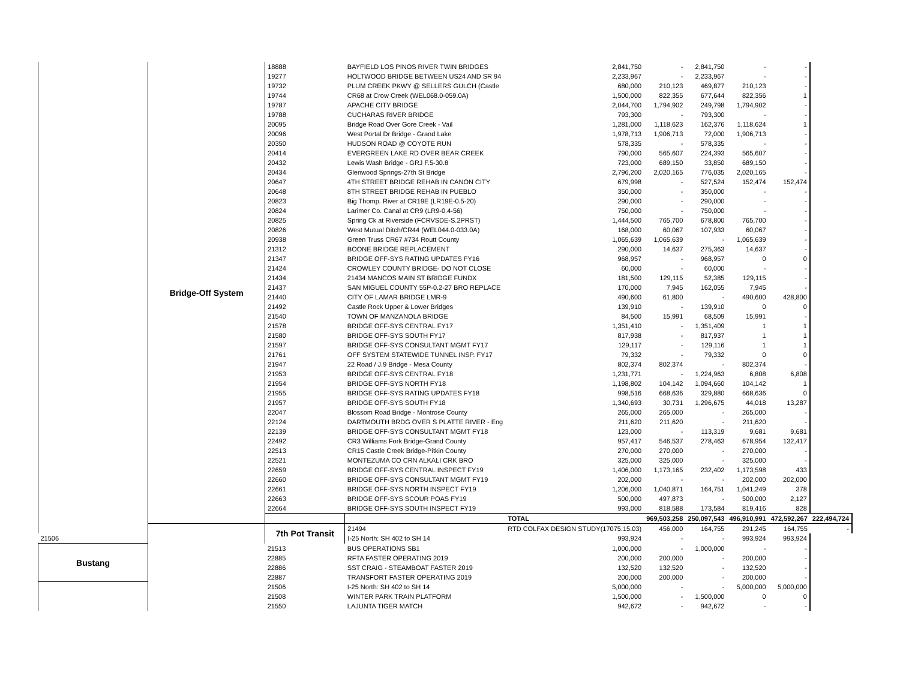| | Bridge-Off System | 18888 | BAYFIELD LOS PINOS RIVER TWIN BRIDGES | 2,841,750 | - | 2,841,750 | - | - | |
| | | 19277 | HOLTWOOD BRIDGE BETWEEN US24 AND SR 94 | 2,233,967 | - | 2,233,967 | - | - | |
| | | 19732 | PLUM CREEK PKWY @ SELLERS GULCH (Castle | 680,000 | 210,123 | 469,877 | 210,123 | - | |
| | | 19744 | CR68 at Crow Creek (WEL068.0-059.0A) | 1,500,000 | 822,355 | 677,644 | 822,356 | 1 | |
| | | 19787 | APACHE CITY BRIDGE | 2,044,700 | 1,794,902 | 249,798 | 1,794,902 | - | |
| | | 19788 | CUCHARAS RIVER BRIDGE | 793,300 | - | 793,300 | - | - | |
| | | 20095 | Bridge Road Over Gore Creek - Vail | 1,281,000 | 1,118,623 | 162,376 | 1,118,624 | 1 | |
| | | 20096 | West Portal Dr Bridge - Grand Lake | 1,978,713 | 1,906,713 | 72,000 | 1,906,713 | - | |
| | | 20350 | HUDSON ROAD @ COYOTE RUN | 578,335 | - | 578,335 | - | - | |
| | | 20414 | EVERGREEN LAKE RD OVER BEAR CREEK | 790,000 | 565,607 | 224,393 | 565,607 | - | |
| | | 20432 | Lewis Wash Bridge - GRJ F.5-30.8 | 723,000 | 689,150 | 33,850 | 689,150 | - | |
| | | 20434 | Glenwood Springs-27th St Bridge | 2,796,200 | 2,020,165 | 776,035 | 2,020,165 | - | |
| | | 20647 | 4TH STREET BRIDGE REHAB IN CANON CITY | 679,998 | - | 527,524 | 152,474 | 152,474 | |
| | | 20648 | 8TH STREET BRIDGE REHAB IN PUEBLO | 350,000 | - | 350,000 | - | - | |
| | | 20823 | Big Thomp. River at CR19E (LR19E-0.5-20) | 290,000 | - | 290,000 | - | - | |
| | | 20824 | Larimer Co. Canal at CR9 (LR9-0.4-56) | 750,000 | - | 750,000 | - | - | |
| | | 20825 | Spring Ck at Riverside (FCRVSDE-S.2PRST) | 1,444,500 | 765,700 | 678,800 | 765,700 | - | |
| | | 20826 | West Mutual Ditch/CR44 (WEL044.0-033.0A) | 168,000 | 60,067 | 107,933 | 60,067 | - | |
| | | 20938 | Green Truss CR67 #734 Routt County | 1,065,639 | 1,065,639 | - | 1,065,639 | - | |
| | | 21312 | BOONE BRIDGE REPLACEMENT | 290,000 | 14,637 | 275,363 | 14,637 | - | |
| | | 21347 | BRIDGE OFF-SYS RATING UPDATES FY16 | 968,957 | - | 968,957 | 0 | 0 | |
| | | 21424 | CROWLEY COUNTY BRIDGE- DO NOT CLOSE | 60,000 | - | 60,000 | - | - | |
| | | 21434 | 21434 MANCOS MAIN ST BRIDGE FUNDX | 181,500 | 129,115 | 52,385 | 129,115 | - | |
| | | 21437 | SAN MIGUEL COUNTY 55P-0.2-27 BRO REPLACE | 170,000 | 7,945 | 162,055 | 7,945 | - | |
| | | 21440 | CITY OF LAMAR BRIDGE LMR-9 | 490,600 | 61,800 | - | 490,600 | 428,800 | |
| | | 21492 | Castle Rock Upper & Lower Bridges | 139,910 | - | 139,910 | 0 | 0 | |
| | | 21540 | TOWN OF MANZANOLA BRIDGE | 84,500 | 15,991 | 68,509 | 15,991 | - | |
| | | 21578 | BRIDGE OFF-SYS CENTRAL FY17 | 1,351,410 | - | 1,351,409 | 1 | 1 | |
| | | 21580 | BRIDGE OFF-SYS SOUTH FY17 | 817,938 | - | 817,937 | 1 | 1 | |
| | | 21597 | BRIDGE OFF-SYS CONSULTANT MGMT FY17 | 129,117 | - | 129,116 | 1 | 1 | |
| | | 21761 | OFF SYSTEM STATEWIDE TUNNEL INSP. FY17 | 79,332 | - | 79,332 | 0 | 0 | |
| | | 21947 | 22 Road / J.9 Bridge - Mesa County | 802,374 | 802,374 | - | 802,374 | - | |
| | | 21953 | BRIDGE OFF-SYS CENTRAL FY18 | 1,231,771 | - | 1,224,963 | 6,808 | 6,808 | |
| | | 21954 | BRIDGE OFF-SYS NORTH FY18 | 1,198,802 | 104,142 | 1,094,660 | 104,142 | 1 | |
| | | 21955 | BRIDGE OFF-SYS RATING UPDATES FY18 | 998,516 | 668,636 | 329,880 | 668,636 | 0 | |
| | | 21957 | BRIDGE OFF-SYS SOUTH FY18 | 1,340,693 | 30,731 | 1,296,675 | 44,018 | 13,287 | |
| | | 22047 | Blossom Road Bridge - Montrose County | 265,000 | 265,000 | - | 265,000 | - | |
| | | 22124 | DARTMOUTH BRDG OVER S PLATTE RIVER - Eng | 211,620 | 211,620 | - | 211,620 | - | |
| | | 22139 | BRIDGE OFF-SYS CONSULTANT MGMT FY18 | 123,000 | - | 113,319 | 9,681 | 9,681 | |
| | | 22492 | CR3 Williams Fork Bridge-Grand County | 957,417 | 546,537 | 278,463 | 678,954 | 132,417 | |
| | | 22513 | CR15 Castle Creek Bridge-Pitkin County | 270,000 | 270,000 | - | 270,000 | - | |
| | | 22521 | MONTEZUMA CO CRN ALKALI CRK BRO | 325,000 | 325,000 | - | 325,000 | - | |
| | | 22659 | BRIDGE OFF-SYS CENTRAL INSPECT FY19 | 1,406,000 | 1,173,165 | 232,402 | 1,173,598 | 433 | |
| | | 22660 | BRIDGE OFF-SYS CONSULTANT MGMT FY19 | 202,000 | - | - | 202,000 | 202,000 | |
| | | 22661 | BRIDGE OFF-SYS NORTH INSPECT FY19 | 1,206,000 | 1,040,871 | 164,751 | 1,041,249 | 378 | |
| | | 22663 | BRIDGE OFF-SYS SCOUR POAS FY19 | 500,000 | 497,873 | - | 500,000 | 2,127 | |
| | | 22664 | BRIDGE OFF-SYS SOUTH INSPECT FY19 | 993,000 | 818,588 | 173,584 | 819,416 | 828 | |
| | | | | TOTAL | 969,503,258 | 250,097,543 | 496,910,991 | 472,592,267 | 222,494,724 |
| | | 7th Pot Transit | 21494 | RTD COLFAX DESIGN STUDY(17075.15.03) | 456,000 | 164,755 | 291,245 | 164,755 | - |
| 21506 | | | I-25 North: SH 402 to SH 14 | 993,924 | - | - | 993,924 | 993,924 | |
| Bustang | | 21513 | BUS OPERATIONS SB1 | 1,000,000 | - | 1,000,000 | - | - | |
| | | 22885 | RFTA FASTER OPERATING 2019 | 200,000 | 200,000 | - | 200,000 | - | |
| | | 22886 | SST CRAIG - STEAMBOAT FASTER 2019 | 132,520 | 132,520 | - | 132,520 | - | |
| | | 22887 | TRANSFORT FASTER OPERATING 2019 | 200,000 | 200,000 | - | 200,000 | - | |
| | | 21506 | I-25 North: SH 402 to SH 14 | 5,000,000 | - | - | 5,000,000 | 5,000,000 | |
| | | 21508 | WINTER PARK TRAIN PLATFORM | 1,500,000 | - | 1,500,000 | 0 | 0 | |
| | | 21550 | LAJUNTA TIGER MATCH | 942,672 | - | 942,672 | - | - | |